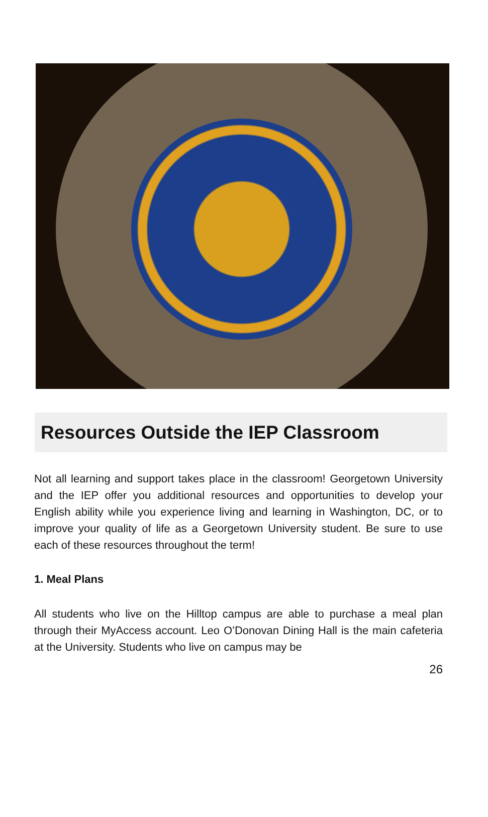Resources Outside the IEP Classroom
Not all learning and support takes place in the classroom! Georgetown University and the IEP offer you additional resources and opportunities to develop your English ability while you experience living and learning in Washington, DC, or to improve your quality of life as a Georgetown University student. Be sure to use each of these resources throughout the term!
1. Meal Plans
All students who live on the Hilltop campus are able to purchase a meal plan through their MyAccess account. Leo O’Donovan Dining Hall is the main cafeteria at the University. Students who live on campus may be
26